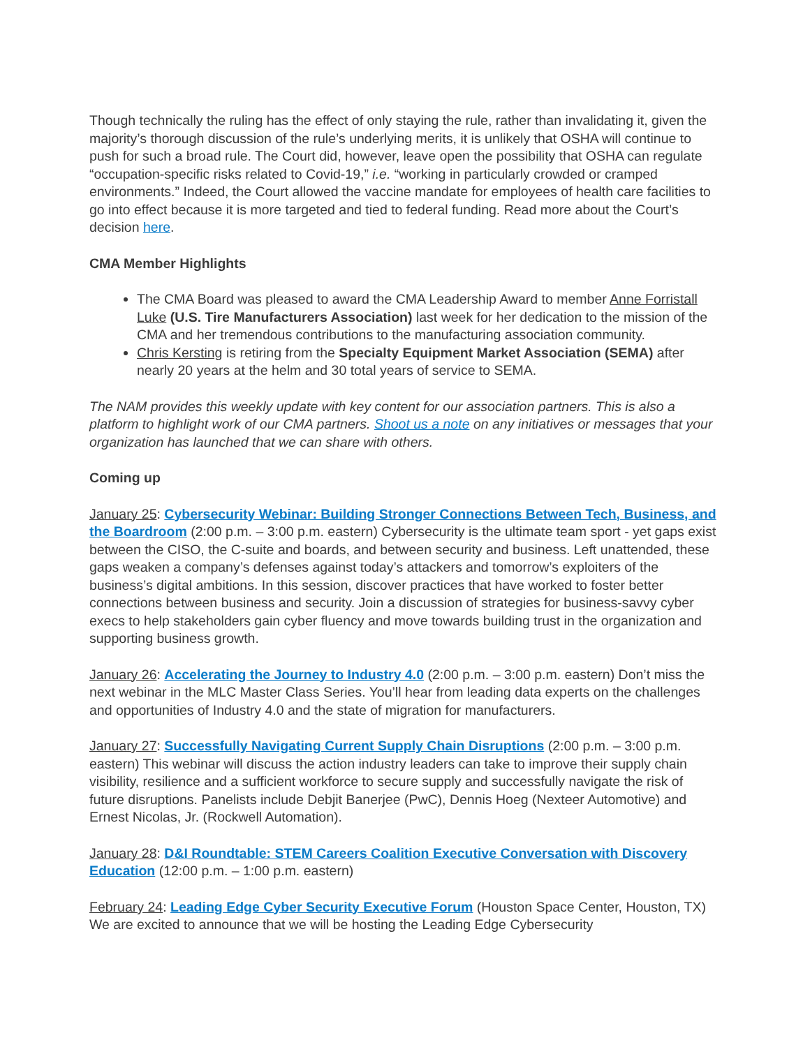Though technically the ruling has the effect of only staying the rule, rather than invalidating it, given the majority’s thorough discussion of the rule’s underlying merits, it is unlikely that OSHA will continue to push for such a broad rule. The Court did, however, leave open the possibility that OSHA can regulate “occupation-specific risks related to Covid-19,” i.e. “working in particularly crowded or cramped environments.” Indeed, the Court allowed the vaccine mandate for employees of health care facilities to go into effect because it is more targeted and tied to federal funding. Read more about the Court’s decision here.
CMA Member Highlights
The CMA Board was pleased to award the CMA Leadership Award to member Anne Forristall Luke (U.S. Tire Manufacturers Association) last week for her dedication to the mission of the CMA and her tremendous contributions to the manufacturing association community.
Chris Kersting is retiring from the Specialty Equipment Market Association (SEMA) after nearly 20 years at the helm and 30 total years of service to SEMA.
The NAM provides this weekly update with key content for our association partners. This is also a platform to highlight work of our CMA partners. Shoot us a note on any initiatives or messages that your organization has launched that we can share with others.
Coming up
January 25: Cybersecurity Webinar: Building Stronger Connections Between Tech, Business, and the Boardroom (2:00 p.m. – 3:00 p.m. eastern) Cybersecurity is the ultimate team sport - yet gaps exist between the CISO, the C-suite and boards, and between security and business. Left unattended, these gaps weaken a company’s defenses against today’s attackers and tomorrow’s exploiters of the business’s digital ambitions. In this session, discover practices that have worked to foster better connections between business and security. Join a discussion of strategies for business-savvy cyber execs to help stakeholders gain cyber fluency and move towards building trust in the organization and supporting business growth.
January 26: Accelerating the Journey to Industry 4.0 (2:00 p.m. – 3:00 p.m. eastern) Don’t miss the next webinar in the MLC Master Class Series. You’ll hear from leading data experts on the challenges and opportunities of Industry 4.0 and the state of migration for manufacturers.
January 27: Successfully Navigating Current Supply Chain Disruptions (2:00 p.m. – 3:00 p.m. eastern) This webinar will discuss the action industry leaders can take to improve their supply chain visibility, resilience and a sufficient workforce to secure supply and successfully navigate the risk of future disruptions. Panelists include Debjit Banerjee (PwC), Dennis Hoeg (Nexteer Automotive) and Ernest Nicolas, Jr. (Rockwell Automation).
January 28: D&I Roundtable: STEM Careers Coalition Executive Conversation with Discovery Education (12:00 p.m. – 1:00 p.m. eastern)
February 24: Leading Edge Cyber Security Executive Forum (Houston Space Center, Houston, TX) We are excited to announce that we will be hosting the Leading Edge Cybersecurity